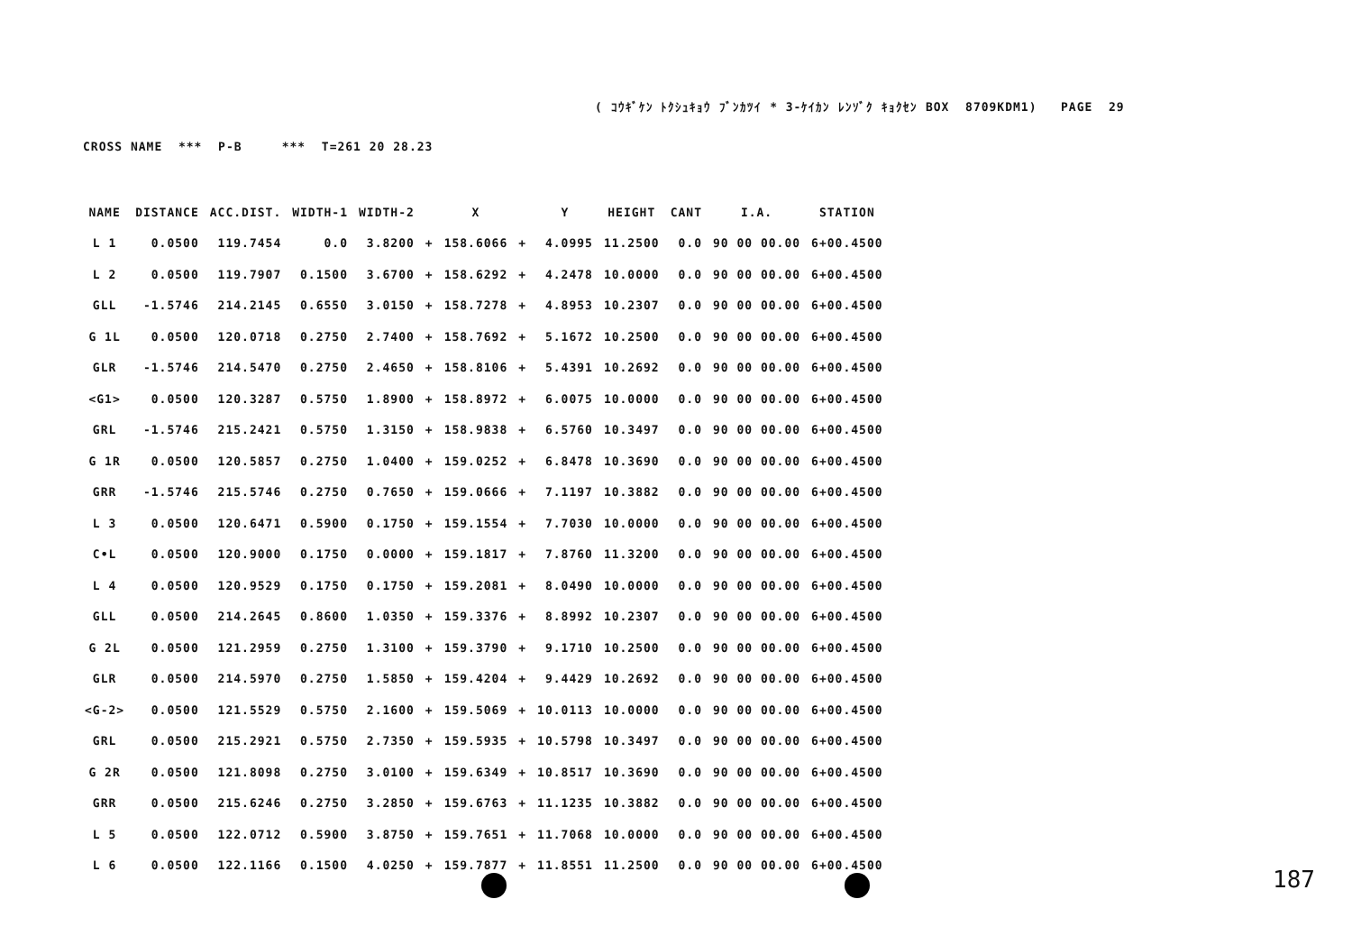( ｺｳｷﾞｹﾝ ﾄｸｼｭｷｮｳ ﾌﾞﾝｶﾂｲ * 3-ｹｲｶﾝ ﾚﾝｿﾞｸ ｷｮｸｾﾝ BOX 8709KDM1) PAGE 29
CROSS NAME *** P-B *** T=261 20 28.23
| NAME | DISTANCE | ACC.DIST. | WIDTH-1 | WIDTH-2 | | X | | Y | HEIGHT | CANT | I.A. | STATION |
| --- | --- | --- | --- | --- | --- | --- | --- | --- | --- | --- | --- | --- |
| L 1 | 0.0500 | 119.7454 | 0.0 | 3.8200 | + | 158.6066 | + | 4.0995 | 11.2500 | 0.0 | 90 00 00.00 | 6+00.4500 |
| L 2 | 0.0500 | 119.7907 | 0.1500 | 3.6700 | + | 158.6292 | + | 4.2478 | 10.0000 | 0.0 | 90 00 00.00 | 6+00.4500 |
| GLL | -1.5746 | 214.2145 | 0.6550 | 3.0150 | + | 158.7278 | + | 4.8953 | 10.2307 | 0.0 | 90 00 00.00 | 6+00.4500 |
| G 1L | 0.0500 | 120.0718 | 0.2750 | 2.7400 | + | 158.7692 | + | 5.1672 | 10.2500 | 0.0 | 90 00 00.00 | 6+00.4500 |
| GLR | -1.5746 | 214.5470 | 0.2750 | 2.4650 | + | 158.8106 | + | 5.4391 | 10.2692 | 0.0 | 90 00 00.00 | 6+00.4500 |
| <G1> | 0.0500 | 120.3287 | 0.5750 | 1.8900 | + | 158.8972 | + | 6.0075 | 10.0000 | 0.0 | 90 00 00.00 | 6+00.4500 |
| GRL | -1.5746 | 215.2421 | 0.5750 | 1.3150 | + | 158.9838 | + | 6.5760 | 10.3497 | 0.0 | 90 00 00.00 | 6+00.4500 |
| G 1R | 0.0500 | 120.5857 | 0.2750 | 1.0400 | + | 159.0252 | + | 6.8478 | 10.3690 | 0.0 | 90 00 00.00 | 6+00.4500 |
| GRR | -1.5746 | 215.5746 | 0.2750 | 0.7650 | + | 159.0666 | + | 7.1197 | 10.3882 | 0.0 | 90 00 00.00 | 6+00.4500 |
| L 3 | 0.0500 | 120.6471 | 0.5900 | 0.1750 | + | 159.1554 | + | 7.7030 | 10.0000 | 0.0 | 90 00 00.00 | 6+00.4500 |
| C•L | 0.0500 | 120.9000 | 0.1750 | 0.0000 | + | 159.1817 | + | 7.8760 | 11.3200 | 0.0 | 90 00 00.00 | 6+00.4500 |
| L 4 | 0.0500 | 120.9529 | 0.1750 | 0.1750 | + | 159.2081 | + | 8.0490 | 10.0000 | 0.0 | 90 00 00.00 | 6+00.4500 |
| GLL | 0.0500 | 214.2645 | 0.8600 | 1.0350 | + | 159.3376 | + | 8.8992 | 10.2307 | 0.0 | 90 00 00.00 | 6+00.4500 |
| G 2L | 0.0500 | 121.2959 | 0.2750 | 1.3100 | + | 159.3790 | + | 9.1710 | 10.2500 | 0.0 | 90 00 00.00 | 6+00.4500 |
| GLR | 0.0500 | 214.5970 | 0.2750 | 1.5850 | + | 159.4204 | + | 9.4429 | 10.2692 | 0.0 | 90 00 00.00 | 6+00.4500 |
| <G-2> | 0.0500 | 121.5529 | 0.5750 | 2.1600 | + | 159.5069 | + | 10.0113 | 10.0000 | 0.0 | 90 00 00.00 | 6+00.4500 |
| GRL | 0.0500 | 215.2921 | 0.5750 | 2.7350 | + | 159.5935 | + | 10.5798 | 10.3497 | 0.0 | 90 00 00.00 | 6+00.4500 |
| G 2R | 0.0500 | 121.8098 | 0.2750 | 3.0100 | + | 159.6349 | + | 10.8517 | 10.3690 | 0.0 | 90 00 00.00 | 6+00.4500 |
| GRR | 0.0500 | 215.6246 | 0.2750 | 3.2850 | + | 159.6763 | + | 11.1235 | 10.3882 | 0.0 | 90 00 00.00 | 6+00.4500 |
| L 5 | 0.0500 | 122.0712 | 0.5900 | 3.8750 | + | 159.7651 | + | 11.7068 | 10.0000 | 0.0 | 90 00 00.00 | 6+00.4500 |
| L 6 | 0.0500 | 122.1166 | 0.1500 | 4.0250 | + | 159.7877 | + | 11.8551 | 11.2500 | 0.0 | 90 00 00.00 | 6+00.4500 |
187